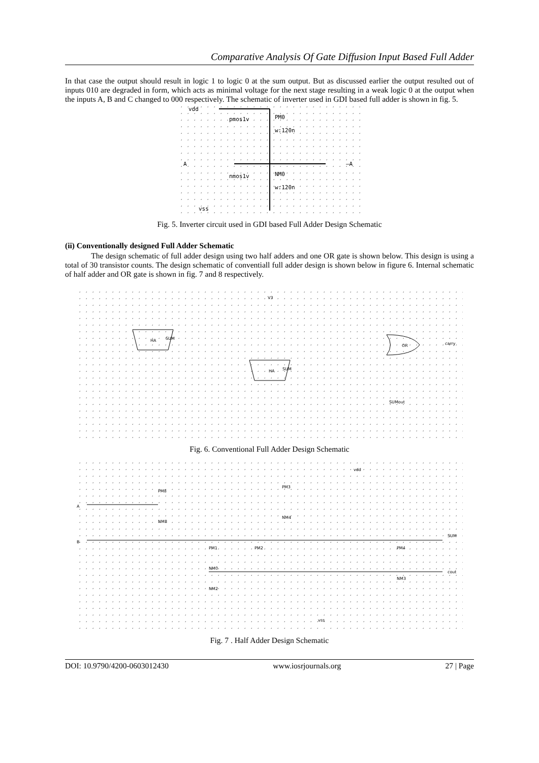Comparative Analysis Of Gate Diffusion Input Based Full Adder
In that case the output should result in logic 1 to logic 0 at the sum output. But as discussed earlier the output resulted out of inputs 010 are degraded in form, which acts as minimal voltage for the next stage resulting in a weak logic 0 at the output when the inputs A, B and C changed to 000 respectively. The schematic of inverter used in GDI based full adder is shown in fig. 5.
vdd
A
—A
pmos1v
PM0
w:120n
nmos1v
NM0
w:120n
vss
Fig. 5. Inverter circuit used in GDI based Full Adder Design Schematic
(ii) Conventionally designed Full Adder Schematic
The design schematic of full adder design using two half adders and one OR gate is shown below. This design is using a total of 30 transistor counts. The design schematic of conventiall full adder design is shown below in figure 6. Internal schematic of half adder and OR gate is shown in fig. 7 and 8 respectively.
HA
SUM
HA
SUM
OR
carry
SUMout
V3
Fig. 6. Conventional Full Adder Design Schematic
vdd
A
B
SUM
cout
vss
PM8
NM8
PM3
NM4
PM1
PM2
NM0
NM2
PM4
NM3
Fig. 7 . Half Adder Design Schematic
DOI: 10.9790/4200-0603012430 www.iosrjournals.org 27 | Page